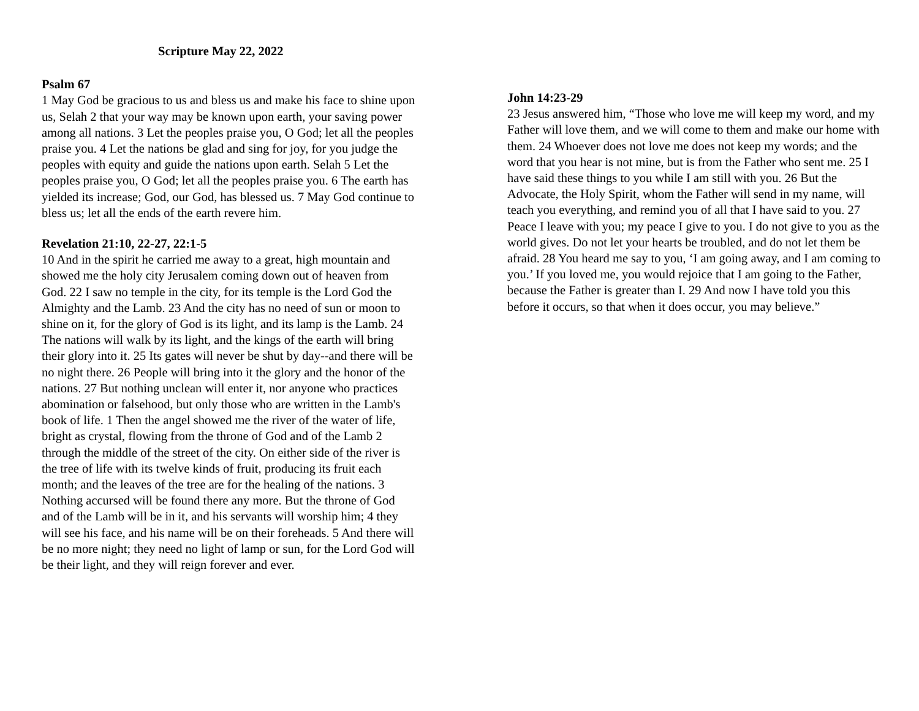Scripture May 22, 2022
Psalm 67
1 May God be gracious to us and bless us and make his face to shine upon us, Selah 2 that your way may be known upon earth, your saving power among all nations. 3 Let the peoples praise you, O God; let all the peoples praise you. 4 Let the nations be glad and sing for joy, for you judge the peoples with equity and guide the nations upon earth. Selah 5 Let the peoples praise you, O God; let all the peoples praise you. 6 The earth has yielded its increase; God, our God, has blessed us. 7 May God continue to bless us; let all the ends of the earth revere him.
Revelation 21:10, 22-27, 22:1-5
10 And in the spirit he carried me away to a great, high mountain and showed me the holy city Jerusalem coming down out of heaven from God. 22 I saw no temple in the city, for its temple is the Lord God the Almighty and the Lamb. 23 And the city has no need of sun or moon to shine on it, for the glory of God is its light, and its lamp is the Lamb. 24 The nations will walk by its light, and the kings of the earth will bring their glory into it. 25 Its gates will never be shut by day--and there will be no night there. 26 People will bring into it the glory and the honor of the nations. 27 But nothing unclean will enter it, nor anyone who practices abomination or falsehood, but only those who are written in the Lamb's book of life. 1 Then the angel showed me the river of the water of life, bright as crystal, flowing from the throne of God and of the Lamb 2 through the middle of the street of the city. On either side of the river is the tree of life with its twelve kinds of fruit, producing its fruit each month; and the leaves of the tree are for the healing of the nations. 3 Nothing accursed will be found there any more. But the throne of God and of the Lamb will be in it, and his servants will worship him; 4 they will see his face, and his name will be on their foreheads. 5 And there will be no more night; they need no light of lamp or sun, for the Lord God will be their light, and they will reign forever and ever.
John 14:23-29
23 Jesus answered him, “Those who love me will keep my word, and my Father will love them, and we will come to them and make our home with them. 24 Whoever does not love me does not keep my words; and the word that you hear is not mine, but is from the Father who sent me. 25 I have said these things to you while I am still with you. 26 But the Advocate, the Holy Spirit, whom the Father will send in my name, will teach you everything, and remind you of all that I have said to you. 27 Peace I leave with you; my peace I give to you. I do not give to you as the world gives. Do not let your hearts be troubled, and do not let them be afraid. 28 You heard me say to you, ‘I am going away, and I am coming to you.’ If you loved me, you would rejoice that I am going to the Father, because the Father is greater than I. 29 And now I have told you this before it occurs, so that when it does occur, you may believe.”